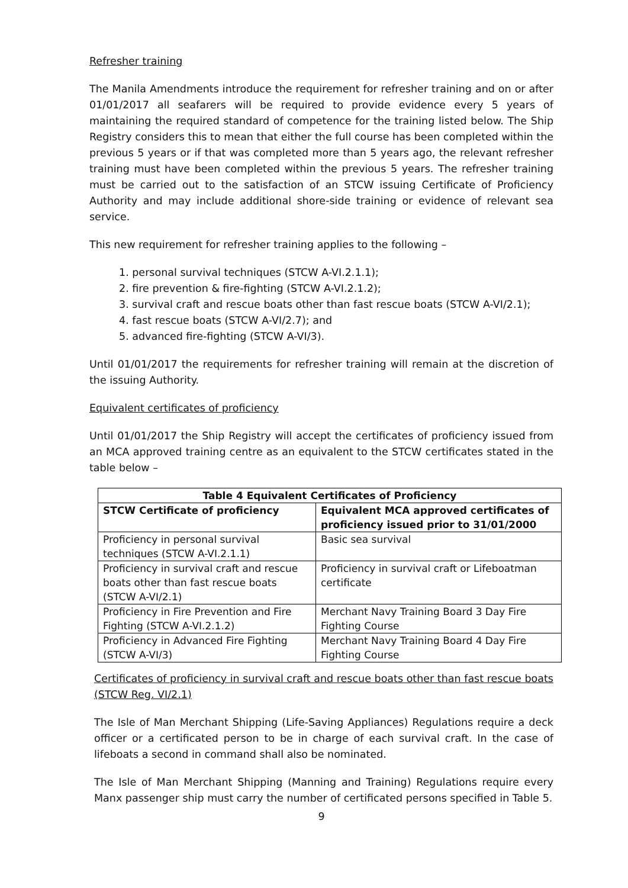Refresher training
The Manila Amendments introduce the requirement for refresher training and on or after 01/01/2017 all seafarers will be required to provide evidence every 5 years of maintaining the required standard of competence for the training listed below. The Ship Registry considers this to mean that either the full course has been completed within the previous 5 years or if that was completed more than 5 years ago, the relevant refresher training must have been completed within the previous 5 years. The refresher training must be carried out to the satisfaction of an STCW issuing Certificate of Proficiency Authority and may include additional shore-side training or evidence of relevant sea service.
This new requirement for refresher training applies to the following –
1. personal survival techniques (STCW A-VI.2.1.1);
2. fire prevention & fire-fighting (STCW A-VI.2.1.2);
3. survival craft and rescue boats other than fast rescue boats (STCW A-VI/2.1);
4. fast rescue boats (STCW A-VI/2.7); and
5. advanced fire-fighting (STCW A-VI/3).
Until 01/01/2017 the requirements for refresher training will remain at the discretion of the issuing Authority.
Equivalent certificates of proficiency
Until 01/01/2017 the Ship Registry will accept the certificates of proficiency issued from an MCA approved training centre as an equivalent to the STCW certificates stated in the table below –
| Table 4 Equivalent Certificates of Proficiency | |
| --- | --- |
| STCW Certificate of proficiency | Equivalent MCA approved certificates of proficiency issued prior to 31/01/2000 |
| Proficiency in personal survival techniques (STCW A-VI.2.1.1) | Basic sea survival |
| Proficiency in survival craft and rescue boats other than fast rescue boats (STCW A-VI/2.1) | Proficiency in survival craft or Lifeboatman certificate |
| Proficiency in Fire Prevention and Fire Fighting (STCW A-VI.2.1.2) | Merchant Navy Training Board 3 Day Fire Fighting Course |
| Proficiency in Advanced Fire Fighting (STCW A-VI/3) | Merchant Navy Training Board 4 Day Fire Fighting Course |
Certificates of proficiency in survival craft and rescue boats other than fast rescue boats (STCW Reg. VI/2.1)
The Isle of Man Merchant Shipping (Life-Saving Appliances) Regulations require a deck officer or a certificated person to be in charge of each survival craft. In the case of lifeboats a second in command shall also be nominated.
The Isle of Man Merchant Shipping (Manning and Training) Regulations require every Manx passenger ship must carry the number of certificated persons specified in Table 5.
9